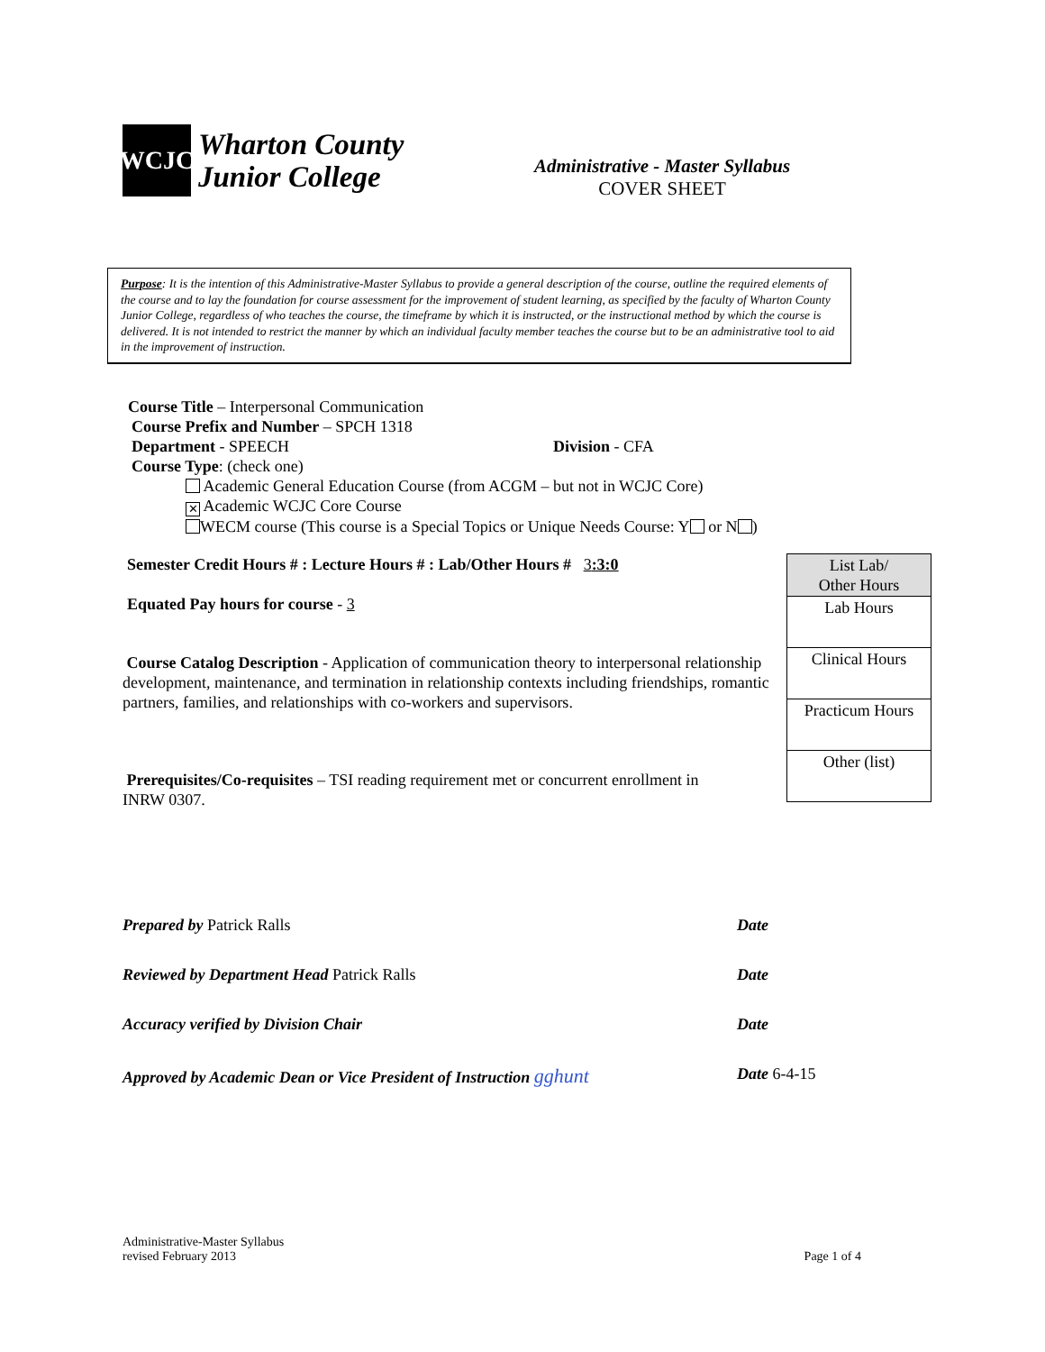WCJC
Wharton County
Junior College
Administrative - Master Syllabus
COVER SHEET
Purpose: It is the intention of this Administrative-Master Syllabus to provide a general description of the course, outline the required elements of the course and to lay the foundation for course assessment for the improvement of student learning, as specified by the faculty of Wharton County Junior College, regardless of who teaches the course, the timeframe by which it is instructed, or the instructional method by which the course is delivered. It is not intended to restrict the manner by which an individual faculty member teaches the course but to be an administrative tool to aid in the improvement of instruction.
Course Title – Interpersonal Communication
Course Prefix and Number – SPCH 1318
Department - SPEECH Division - CFA
Course Type: (check one)
Academic General Education Course (from ACGM – but not in WCJC Core)
✕ Academic WCJC Core Course
WECM course (This course is a Special Topics or Unique Needs Course: Y or N )
Semester Credit Hours # : Lecture Hours # : Lab/Other Hours # 3:3:0
Equated Pay hours for course - 3
Course Catalog Description - Application of communication theory to interpersonal relationship development, maintenance, and termination in relationship contexts including friendships, romantic partners, families, and relationships with co-workers and supervisors.
Prerequisites/Co-requisites – TSI reading requirement met or concurrent enrollment in INRW 0307.
| List Lab/ Other Hours |
| --- |
| Lab Hours |
| Clinical Hours |
| Practicum Hours |
| Other (list) |
Prepared by Patrick Ralls Date
Reviewed by Department Head Patrick Ralls Date
Accuracy verified by Division Chair Date
Approved by Academic Dean or Vice President of Instruction gghunt Date 6-4-15
Administrative-Master Syllabus
revised February 2013
Page 1 of 4